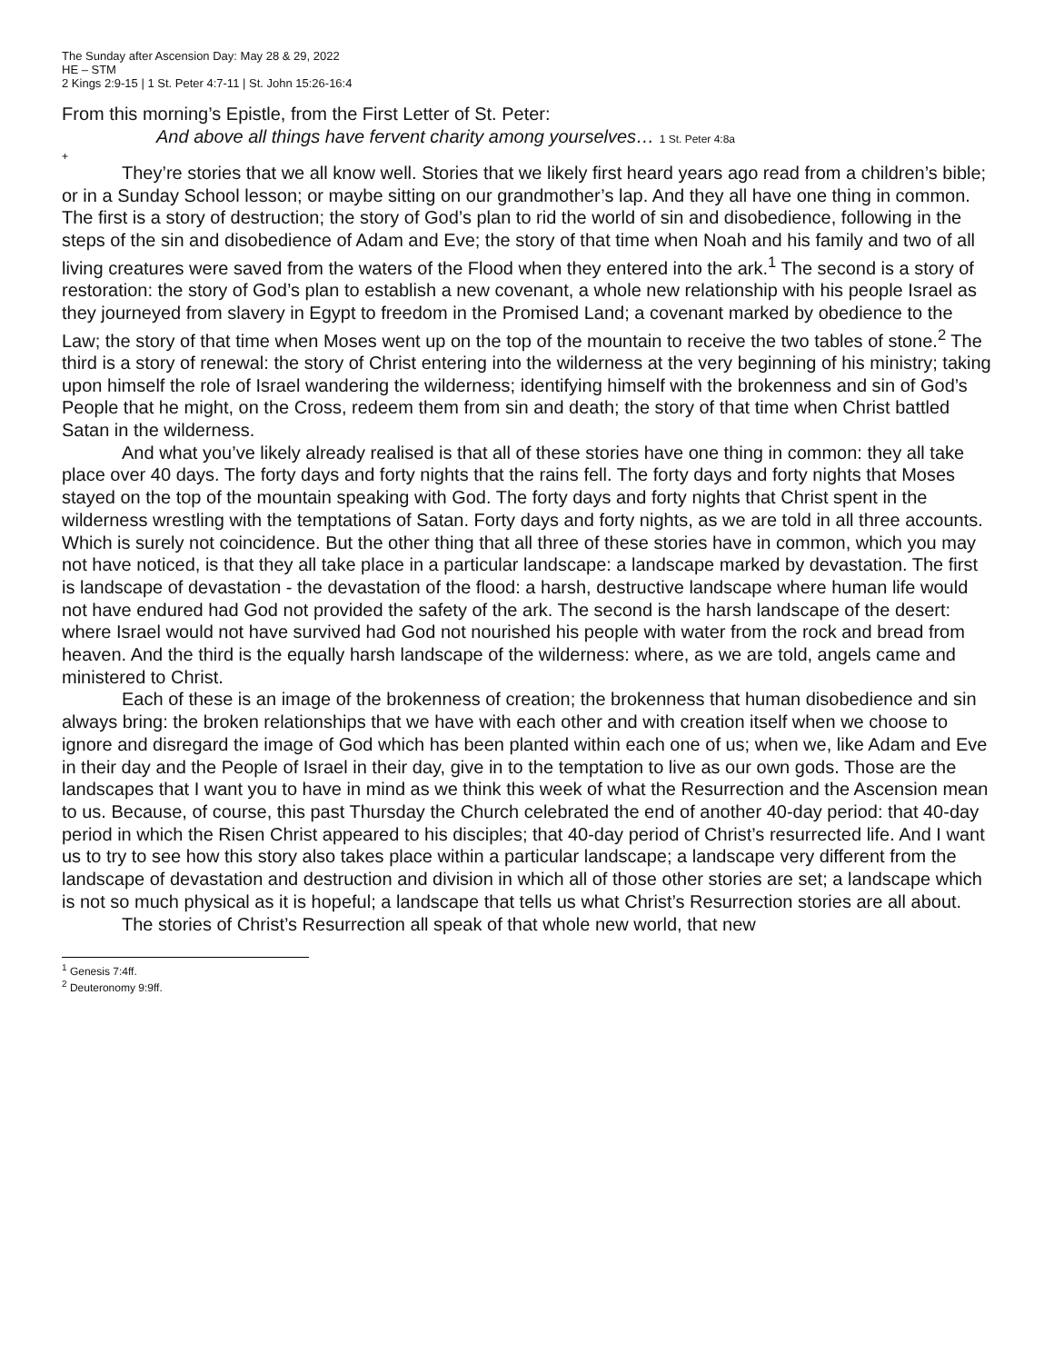The Sunday after Ascension Day: May 28 & 29, 2022
HE – STM
2 Kings 2:9-15 | 1 St. Peter 4:7-11 | St. John 15:26-16:4
From this morning’s Epistle, from the First Letter of St. Peter:
And above all things have fervent charity among yourselves… 1 St. Peter 4:8a
+
They’re stories that we all know well. Stories that we likely first heard years ago read from a children’s bible; or in a Sunday School lesson; or maybe sitting on our grandmother’s lap. And they all have one thing in common. The first is a story of destruction; the story of God’s plan to rid the world of sin and disobedience, following in the steps of the sin and disobedience of Adam and Eve; the story of that time when Noah and his family and two of all living creatures were saved from the waters of the Flood when they entered into the ark.<sup>1</sup> The second is a story of restoration: the story of God’s plan to establish a new covenant, a whole new relationship with his people Israel as they journeyed from slavery in Egypt to freedom in the Promised Land; a covenant marked by obedience to the Law; the story of that time when Moses went up on the top of the mountain to receive the two tables of stone.<sup>2</sup> The third is a story of renewal: the story of Christ entering into the wilderness at the very beginning of his ministry; taking upon himself the role of Israel wandering the wilderness; identifying himself with the brokenness and sin of God’s People that he might, on the Cross, redeem them from sin and death; the story of that time when Christ battled Satan in the wilderness.
And what you’ve likely already realised is that all of these stories have one thing in common: they all take place over 40 days. The forty days and forty nights that the rains fell. The forty days and forty nights that Moses stayed on the top of the mountain speaking with God. The forty days and forty nights that Christ spent in the wilderness wrestling with the temptations of Satan. Forty days and forty nights, as we are told in all three accounts. Which is surely not coincidence. But the other thing that all three of these stories have in common, which you may not have noticed, is that they all take place in a particular landscape: a landscape marked by devastation. The first is landscape of devastation - the devastation of the flood: a harsh, destructive landscape where human life would not have endured had God not provided the safety of the ark. The second is the harsh landscape of the desert: where Israel would not have survived had God not nourished his people with water from the rock and bread from heaven. And the third is the equally harsh landscape of the wilderness: where, as we are told, angels came and ministered to Christ.
Each of these is an image of the brokenness of creation; the brokenness that human disobedience and sin always bring: the broken relationships that we have with each other and with creation itself when we choose to ignore and disregard the image of God which has been planted within each one of us; when we, like Adam and Eve in their day and the People of Israel in their day, give in to the temptation to live as our own gods. Those are the landscapes that I want you to have in mind as we think this week of what the Resurrection and the Ascension mean to us. Because, of course, this past Thursday the Church celebrated the end of another 40-day period: that 40-day period in which the Risen Christ appeared to his disciples; that 40-day period of Christ’s resurrected life. And I want us to try to see how this story also takes place within a particular landscape; a landscape very different from the landscape of devastation and destruction and division in which all of those other stories are set; a landscape which is not so much physical as it is hopeful; a landscape that tells us what Christ’s Resurrection stories are all about.
The stories of Christ’s Resurrection all speak of that whole new world, that new
<sup>1</sup> Genesis 7:4ff.
<sup>2</sup> Deuteronomy 9:9ff.